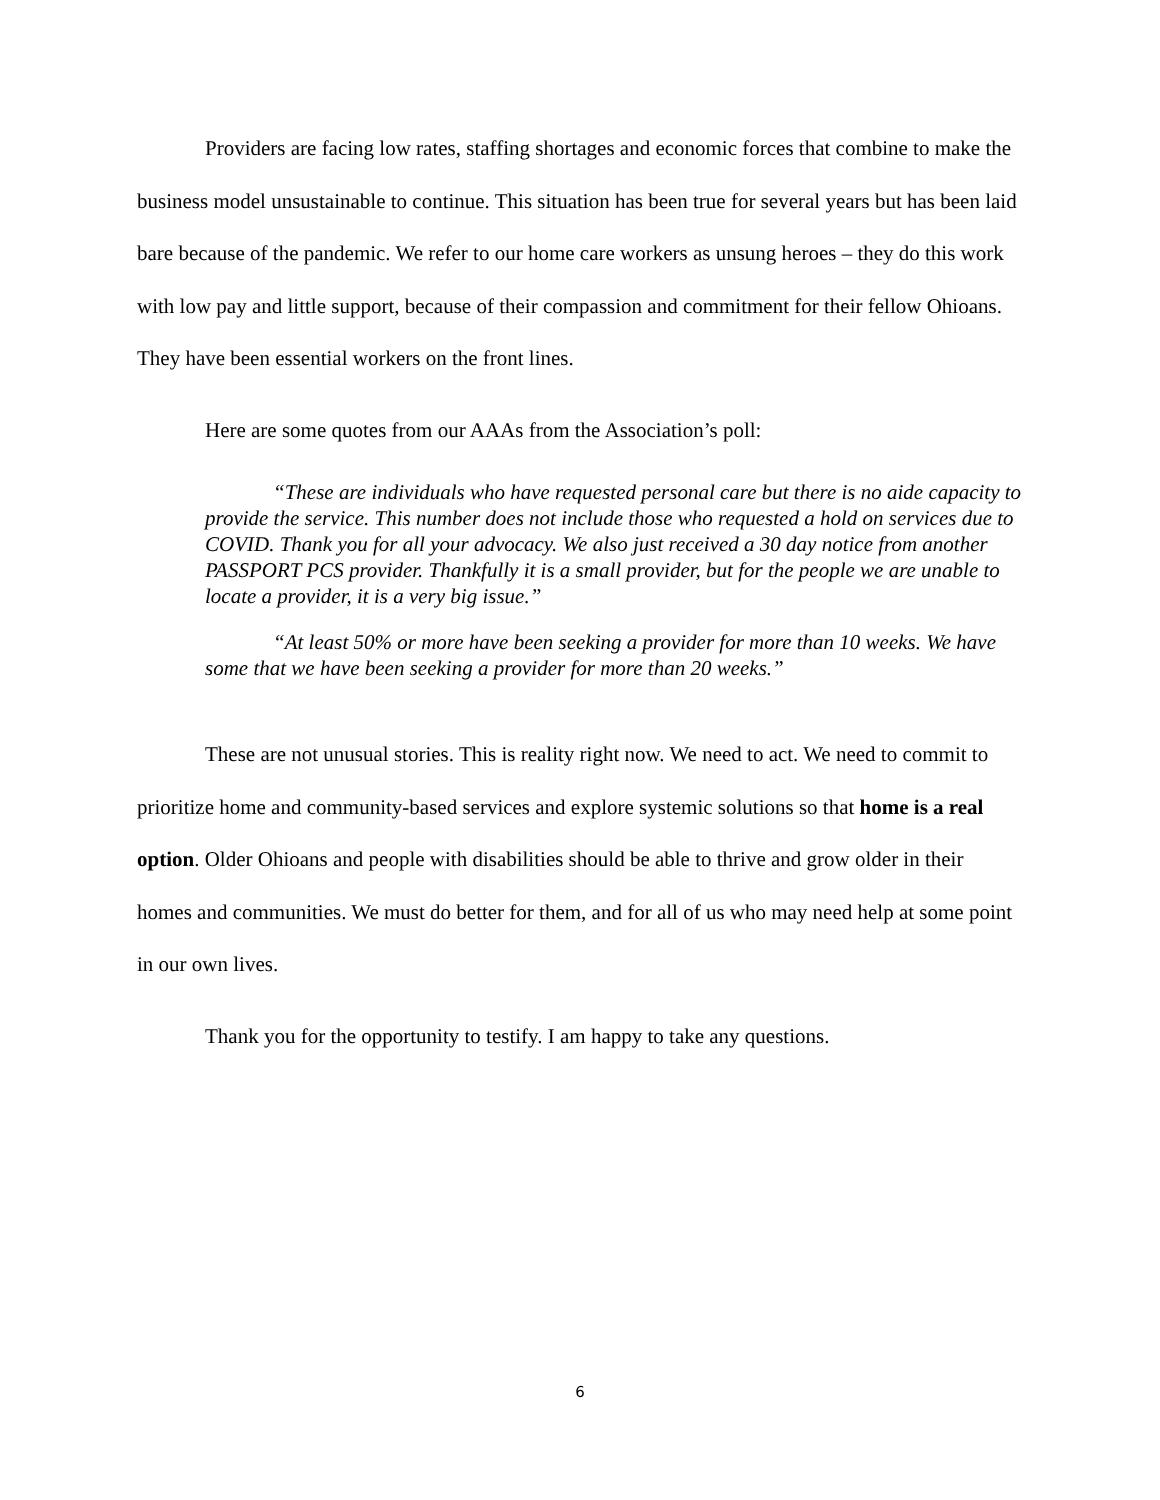Providers are facing low rates, staffing shortages and economic forces that combine to make the business model unsustainable to continue. This situation has been true for several years but has been laid bare because of the pandemic. We refer to our home care workers as unsung heroes – they do this work with low pay and little support, because of their compassion and commitment for their fellow Ohioans. They have been essential workers on the front lines.
Here are some quotes from our AAAs from the Association’s poll:
“These are individuals who have requested personal care but there is no aide capacity to provide the service. This number does not include those who requested a hold on services due to COVID. Thank you for all your advocacy. We also just received a 30 day notice from another PASSPORT PCS provider. Thankfully it is a small provider, but for the people we are unable to locate a provider, it is a very big issue.”
“At least 50% or more have been seeking a provider for more than 10 weeks. We have some that we have been seeking a provider for more than 20 weeks.”
These are not unusual stories. This is reality right now. We need to act. We need to commit to prioritize home and community-based services and explore systemic solutions so that home is a real option. Older Ohioans and people with disabilities should be able to thrive and grow older in their homes and communities. We must do better for them, and for all of us who may need help at some point in our own lives.
Thank you for the opportunity to testify. I am happy to take any questions.
6